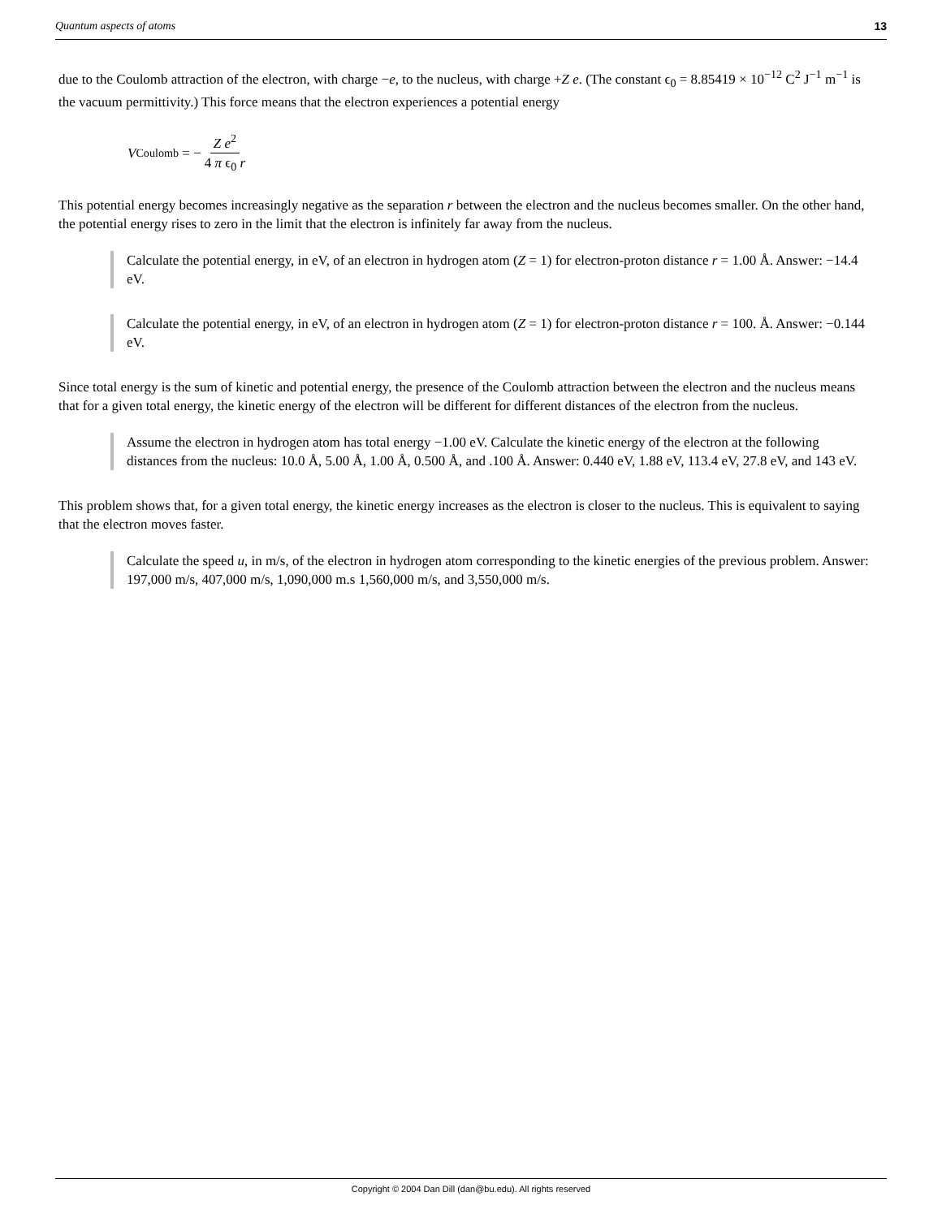Quantum aspects of atoms 13
due to the Coulomb attraction of the electron, with charge −e, to the nucleus, with charge +Z e. (The constant ϵ<sub>0</sub> = 8.85419 × 10<sup>−12</sup> C<sup>2</sup> J<sup>−1</sup> m<sup>−1</sup> is the vacuum permittivity.) This force means that the electron experiences a potential energy
V<sub>Coulomb</sub> = − Z e<sup>2</sup> 4 π ϵ<sub>0</sub> r
This potential energy becomes increasingly negative as the separation r between the electron and the nucleus becomes smaller. On the other hand, the potential energy rises to zero in the limit that the electron is infinitely far away from the nucleus.
Calculate the potential energy, in eV, of an electron in hydrogen atom (Z = 1) for electron-proton distance r = 1.00 Å. Answer: −14.4 eV.
Calculate the potential energy, in eV, of an electron in hydrogen atom (Z = 1) for electron-proton distance r = 100. Å. Answer: −0.144 eV.
Since total energy is the sum of kinetic and potential energy, the presence of the Coulomb attraction between the electron and the nucleus means that for a given total energy, the kinetic energy of the electron will be different for different distances of the electron from the nucleus.
Assume the electron in hydrogen atom has total energy −1.00 eV. Calculate the kinetic energy of the electron at the following distances from the nucleus: 10.0 Å, 5.00 Å, 1.00 Å, 0.500 Å, and .100 Å. Answer: 0.440 eV, 1.88 eV, 113.4 eV, 27.8 eV, and 143 eV.
This problem shows that, for a given total energy, the kinetic energy increases as the electron is closer to the nucleus. This is equivalent to saying that the electron moves faster.
Calculate the speed u, in m/s, of the electron in hydrogen atom corresponding to the kinetic energies of the previous problem. Answer: 197,000 m/s, 407,000 m/s, 1,090,000 m.s 1,560,000 m/s, and 3,550,000 m/s.
Copyright © 2004 Dan Dill (dan@bu.edu). All rights reserved